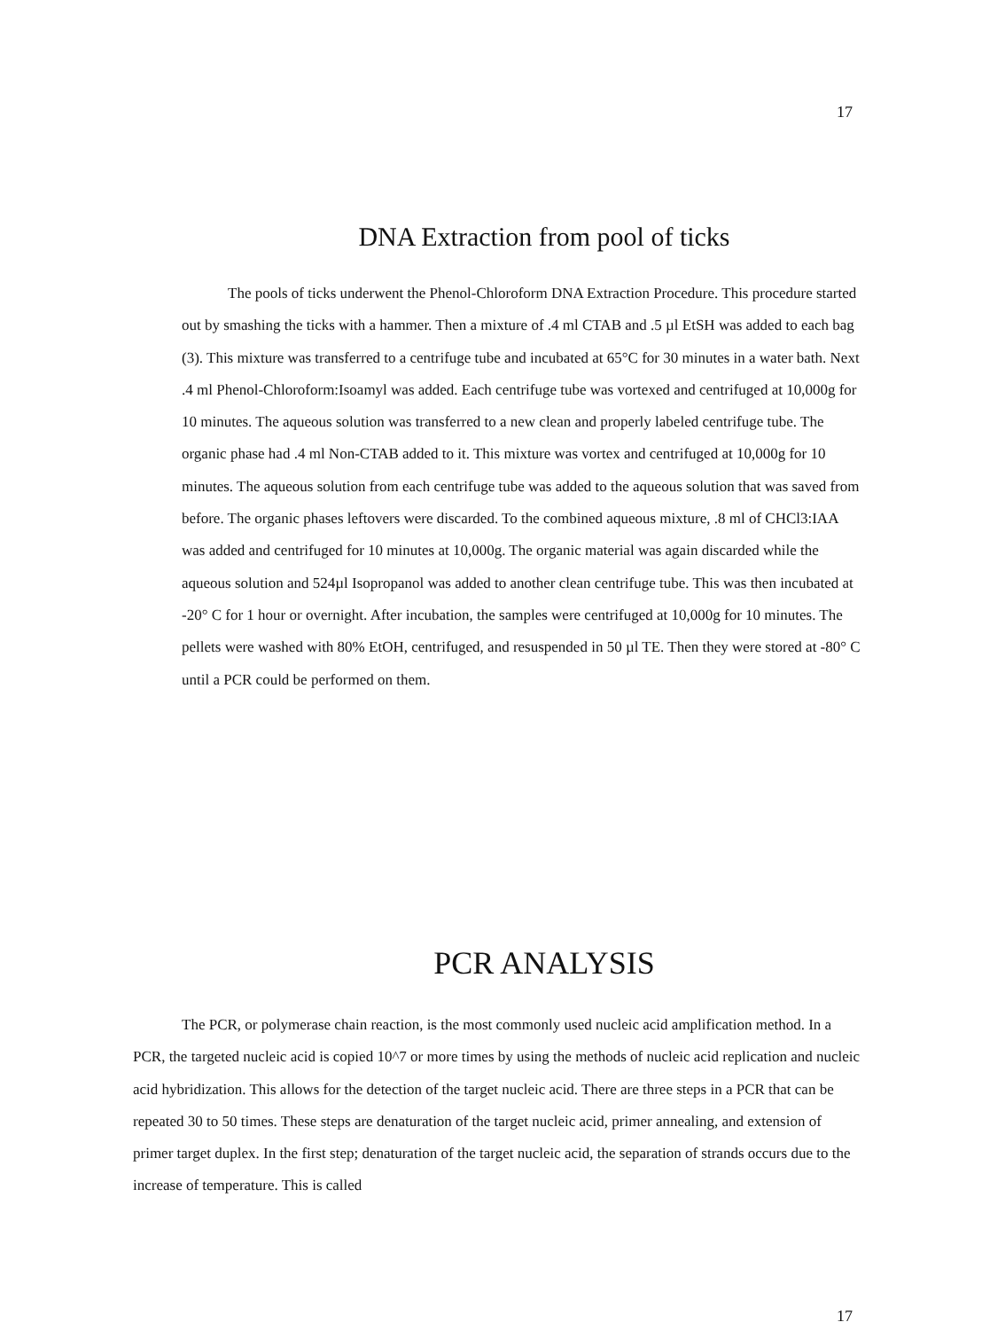17
DNA Extraction from pool of ticks
The pools of ticks underwent the Phenol-Chloroform DNA Extraction Procedure. This procedure started out by smashing the ticks with a hammer. Then a mixture of .4 ml CTAB and .5 µl EtSH was added to each bag (3). This mixture was transferred to a centrifuge tube and incubated at 65°C for 30 minutes in a water bath. Next .4 ml Phenol-Chloroform:Isoamyl was added. Each centrifuge tube was vortexed and centrifuged at 10,000g for 10 minutes. The aqueous solution was transferred to a new clean and properly labeled centrifuge tube. The organic phase had .4 ml Non-CTAB added to it. This mixture was vortex and centrifuged at 10,000g for 10 minutes. The aqueous solution from each centrifuge tube was added to the aqueous solution that was saved from before. The organic phases leftovers were discarded. To the combined aqueous mixture, .8 ml of CHCl3:IAA was added and centrifuged for 10 minutes at 10,000g. The organic material was again discarded while the aqueous solution and 524µl Isopropanol was added to another clean centrifuge tube. This was then incubated at -20° C for 1 hour or overnight. After incubation, the samples were centrifuged at 10,000g for 10 minutes. The pellets were washed with 80% EtOH, centrifuged, and resuspended in 50 µl TE. Then they were stored at -80° C until a PCR could be performed on them.
PCR ANALYSIS
The PCR, or polymerase chain reaction, is the most commonly used nucleic acid amplification method. In a PCR, the targeted nucleic acid is copied 10^7 or more times by using the methods of nucleic acid replication and nucleic acid hybridization. This allows for the detection of the target nucleic acid. There are three steps in a PCR that can be repeated 30 to 50 times. These steps are denaturation of the target nucleic acid, primer annealing, and extension of primer target duplex. In the first step; denaturation of the target nucleic acid, the separation of strands occurs due to the increase of temperature. This is called
17